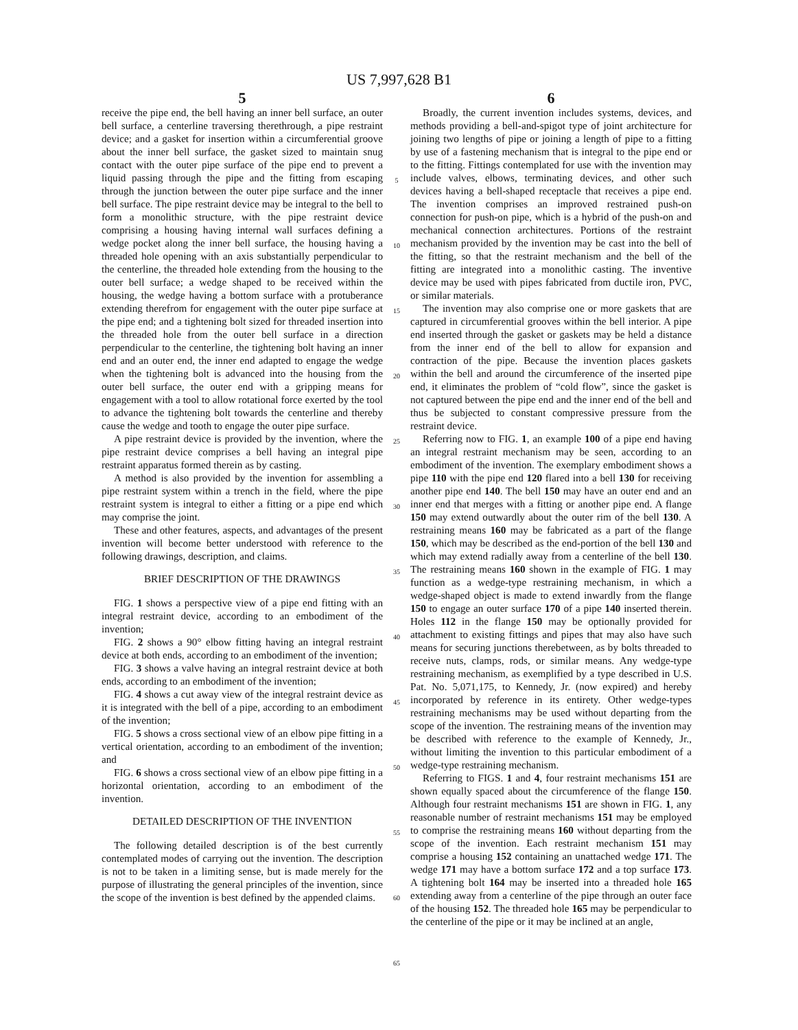US 7,997,628 B1
5
receive the pipe end, the bell having an inner bell surface, an outer bell surface, a centerline traversing therethrough, a pipe restraint device; and a gasket for insertion within a circumferential groove about the inner bell surface, the gasket sized to maintain snug contact with the outer pipe surface of the pipe end to prevent a liquid passing through the pipe and the fitting from escaping through the junction between the outer pipe surface and the inner bell surface. The pipe restraint device may be integral to the bell to form a monolithic structure, with the pipe restraint device comprising a housing having internal wall surfaces defining a wedge pocket along the inner bell surface, the housing having a threaded hole opening with an axis substantially perpendicular to the centerline, the threaded hole extending from the housing to the outer bell surface; a wedge shaped to be received within the housing, the wedge having a bottom surface with a protuberance extending therefrom for engagement with the outer pipe surface at the pipe end; and a tightening bolt sized for threaded insertion into the threaded hole from the outer bell surface in a direction perpendicular to the centerline, the tightening bolt having an inner end and an outer end, the inner end adapted to engage the wedge when the tightening bolt is advanced into the housing from the outer bell surface, the outer end with a gripping means for engagement with a tool to allow rotational force exerted by the tool to advance the tightening bolt towards the centerline and thereby cause the wedge and tooth to engage the outer pipe surface.
A pipe restraint device is provided by the invention, where the pipe restraint device comprises a bell having an integral pipe restraint apparatus formed therein as by casting.
A method is also provided by the invention for assembling a pipe restraint system within a trench in the field, where the pipe restraint system is integral to either a fitting or a pipe end which may comprise the joint.
These and other features, aspects, and advantages of the present invention will become better understood with reference to the following drawings, description, and claims.
BRIEF DESCRIPTION OF THE DRAWINGS
FIG. 1 shows a perspective view of a pipe end fitting with an integral restraint device, according to an embodiment of the invention;
FIG. 2 shows a 90° elbow fitting having an integral restraint device at both ends, according to an embodiment of the invention;
FIG. 3 shows a valve having an integral restraint device at both ends, according to an embodiment of the invention;
FIG. 4 shows a cut away view of the integral restraint device as it is integrated with the bell of a pipe, according to an embodiment of the invention;
FIG. 5 shows a cross sectional view of an elbow pipe fitting in a vertical orientation, according to an embodiment of the invention; and
FIG. 6 shows a cross sectional view of an elbow pipe fitting in a horizontal orientation, according to an embodiment of the invention.
DETAILED DESCRIPTION OF THE INVENTION
The following detailed description is of the best currently contemplated modes of carrying out the invention. The description is not to be taken in a limiting sense, but is made merely for the purpose of illustrating the general principles of the invention, since the scope of the invention is best defined by the appended claims.
5
10
15
20
25
30
35
40
45
50
55
60
65
6
Broadly, the current invention includes systems, devices, and methods providing a bell-and-spigot type of joint architecture for joining two lengths of pipe or joining a length of pipe to a fitting by use of a fastening mechanism that is integral to the pipe end or to the fitting. Fittings contemplated for use with the invention may include valves, elbows, terminating devices, and other such devices having a bell-shaped receptacle that receives a pipe end. The invention comprises an improved restrained push-on connection for push-on pipe, which is a hybrid of the push-on and mechanical connection architectures. Portions of the restraint mechanism provided by the invention may be cast into the bell of the fitting, so that the restraint mechanism and the bell of the fitting are integrated into a monolithic casting. The inventive device may be used with pipes fabricated from ductile iron, PVC, or similar materials.
The invention may also comprise one or more gaskets that are captured in circumferential grooves within the bell interior. A pipe end inserted through the gasket or gaskets may be held a distance from the inner end of the bell to allow for expansion and contraction of the pipe. Because the invention places gaskets within the bell and around the circumference of the inserted pipe end, it eliminates the problem of “cold flow”, since the gasket is not captured between the pipe end and the inner end of the bell and thus be subjected to constant compressive pressure from the restraint device.
Referring now to FIG. 1, an example 100 of a pipe end having an integral restraint mechanism may be seen, according to an embodiment of the invention. The exemplary embodiment shows a pipe 110 with the pipe end 120 flared into a bell 130 for receiving another pipe end 140. The bell 150 may have an outer end and an inner end that merges with a fitting or another pipe end. A flange 150 may extend outwardly about the outer rim of the bell 130. A restraining means 160 may be fabricated as a part of the flange 150, which may be described as the end-portion of the bell 130 and which may extend radially away from a centerline of the bell 130. The restraining means 160 shown in the example of FIG. 1 may function as a wedge-type restraining mechanism, in which a wedge-shaped object is made to extend inwardly from the flange 150 to engage an outer surface 170 of a pipe 140 inserted therein. Holes 112 in the flange 150 may be optionally provided for attachment to existing fittings and pipes that may also have such means for securing junctions therebetween, as by bolts threaded to receive nuts, clamps, rods, or similar means. Any wedge-type restraining mechanism, as exemplified by a type described in U.S. Pat. No. 5,071,175, to Kennedy, Jr. (now expired) and hereby incorporated by reference in its entirety. Other wedge-types restraining mechanisms may be used without departing from the scope of the invention. The restraining means of the invention may be described with reference to the example of Kennedy, Jr., without limiting the invention to this particular embodiment of a wedge-type restraining mechanism.
Referring to FIGS. 1 and 4, four restraint mechanisms 151 are shown equally spaced about the circumference of the flange 150. Although four restraint mechanisms 151 are shown in FIG. 1, any reasonable number of restraint mechanisms 151 may be employed to comprise the restraining means 160 without departing from the scope of the invention. Each restraint mechanism 151 may comprise a housing 152 containing an unattached wedge 171. The wedge 171 may have a bottom surface 172 and a top surface 173. A tightening bolt 164 may be inserted into a threaded hole 165 extending away from a centerline of the pipe through an outer face of the housing 152. The threaded hole 165 may be perpendicular to the centerline of the pipe or it may be inclined at an angle,